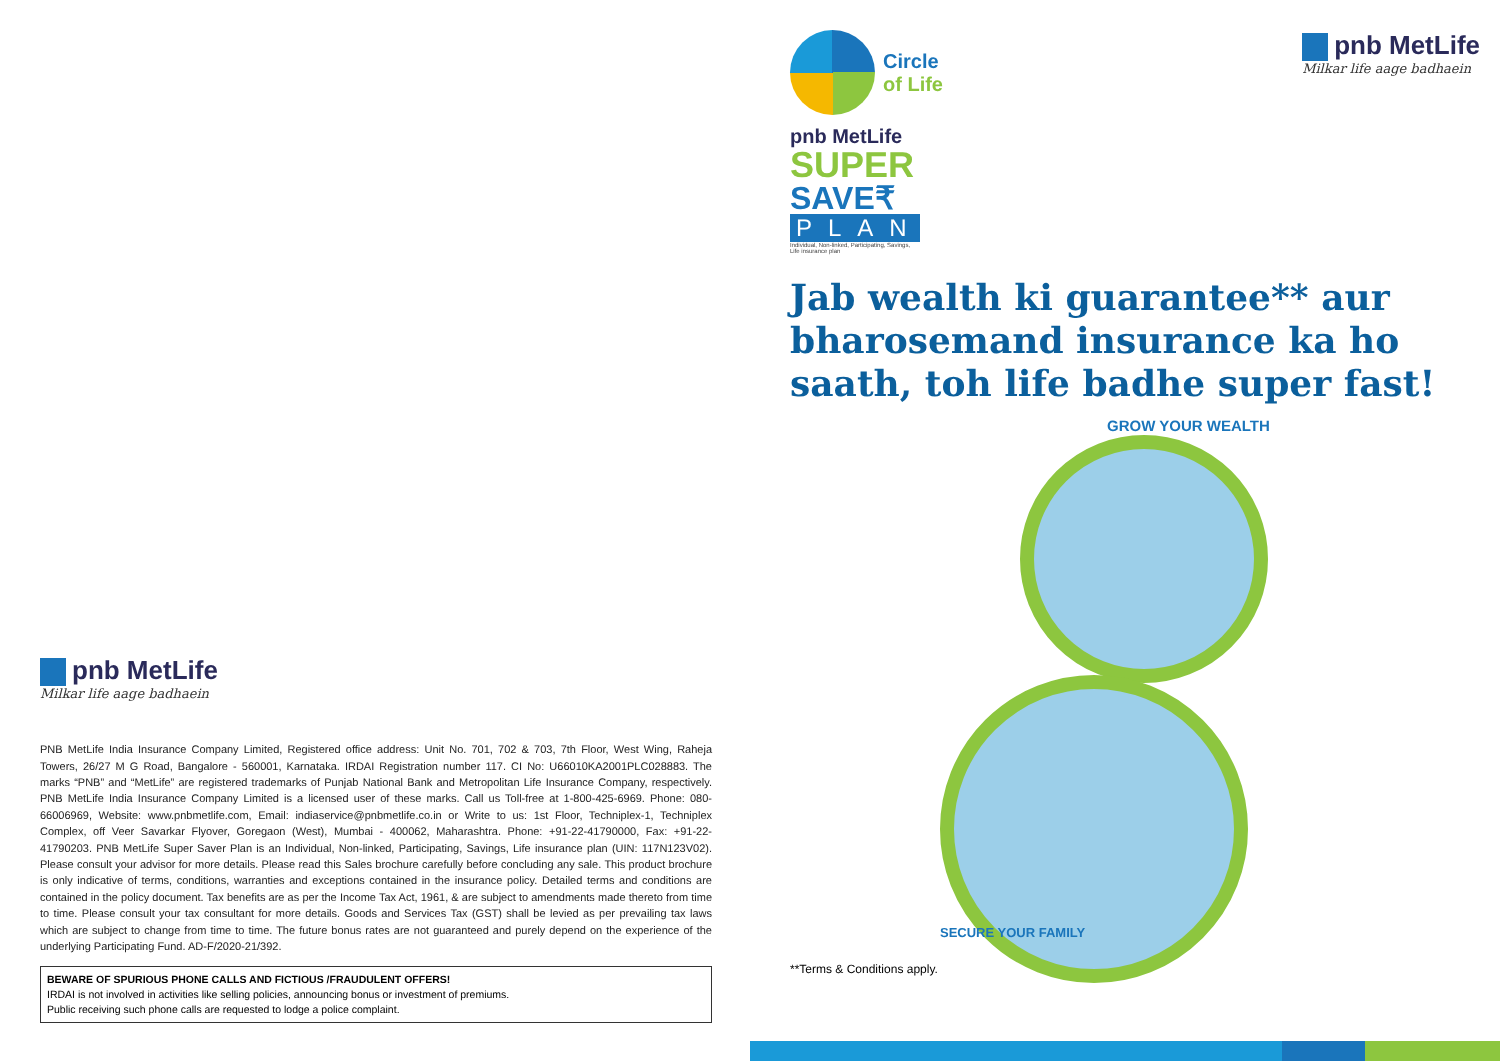pnb MetLife
Milkar life aage badhaein
PNB MetLife India Insurance Company Limited, Registered office address: Unit No. 701, 702 & 703, 7th Floor, West Wing, Raheja Towers, 26/27 M G Road, Bangalore - 560001, Karnataka. IRDAI Registration number 117. CI No: U66010KA2001PLC028883. The marks “PNB” and “MetLife” are registered trademarks of Punjab National Bank and Metropolitan Life Insurance Company, respectively. PNB MetLife India Insurance Company Limited is a licensed user of these marks. Call us Toll-free at 1-800-425-6969. Phone: 080-66006969, Website: www.pnbmetlife.com, Email: indiaservice@pnbmetlife.co.in or Write to us: 1st Floor, Techniplex-1, Techniplex Complex, off Veer Savarkar Flyover, Goregaon (West), Mumbai - 400062, Maharashtra. Phone: +91-22-41790000, Fax: +91-22-41790203. PNB MetLife Super Saver Plan is an Individual, Non-linked, Participating, Savings, Life insurance plan (UIN: 117N123V02). Please consult your advisor for more details. Please read this Sales brochure carefully before concluding any sale. This product brochure is only indicative of terms, conditions, warranties and exceptions contained in the insurance policy. Detailed terms and conditions are contained in the policy document. Tax benefits are as per the Income Tax Act, 1961, & are subject to amendments made thereto from time to time. Please consult your tax consultant for more details. Goods and Services Tax (GST) shall be levied as per prevailing tax laws which are subject to change from time to time. The future bonus rates are not guaranteed and purely depend on the experience of the underlying Participating Fund. AD-F/2020-21/392.
BEWARE OF SPURIOUS PHONE CALLS AND FICTIOUS /FRAUDULENT OFFERS!
IRDAI is not involved in activities like selling policies, announcing bonus or investment of premiums.
Public receiving such phone calls are requested to lodge a police complaint.
Circle
of Life
pnb MetLife
Milkar life aage badhaein
pnb MetLife
SUPER
SAVE₹
PLAN
Individual, Non-linked, Participating, Savings, Life insurance plan
Jab wealth ki guarantee** aur bharosemand insurance ka ho saath, toh life badhe super fast!
GROW YOUR WEALTH
SECURE YOUR FAMILY
**Terms & Conditions apply.